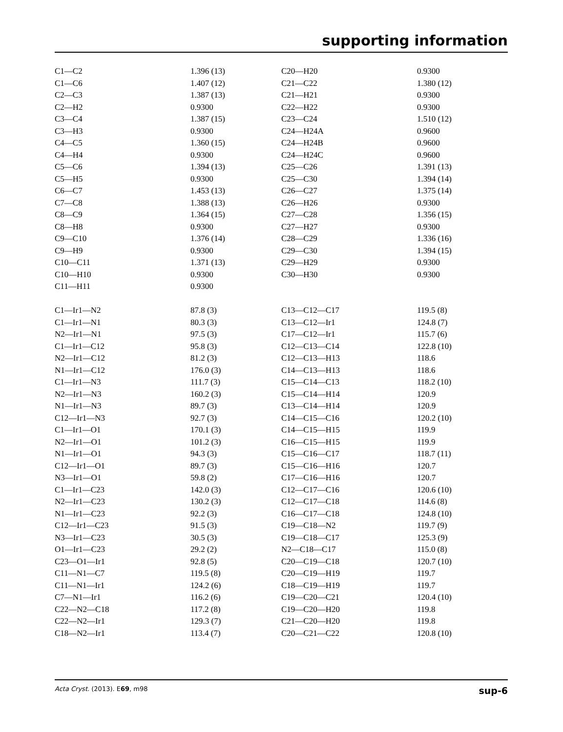supporting information
| C1—C2 | 1.396 (13) | C20—H20 | 0.9300 |
| C1—C6 | 1.407 (12) | C21—C22 | 1.380 (12) |
| C2—C3 | 1.387 (13) | C21—H21 | 0.9300 |
| C2—H2 | 0.9300 | C22—H22 | 0.9300 |
| C3—C4 | 1.387 (15) | C23—C24 | 1.510 (12) |
| C3—H3 | 0.9300 | C24—H24A | 0.9600 |
| C4—C5 | 1.360 (15) | C24—H24B | 0.9600 |
| C4—H4 | 0.9300 | C24—H24C | 0.9600 |
| C5—C6 | 1.394 (13) | C25—C26 | 1.391 (13) |
| C5—H5 | 0.9300 | C25—C30 | 1.394 (14) |
| C6—C7 | 1.453 (13) | C26—C27 | 1.375 (14) |
| C7—C8 | 1.388 (13) | C26—H26 | 0.9300 |
| C8—C9 | 1.364 (15) | C27—C28 | 1.356 (15) |
| C8—H8 | 0.9300 | C27—H27 | 0.9300 |
| C9—C10 | 1.376 (14) | C28—C29 | 1.336 (16) |
| C9—H9 | 0.9300 | C29—C30 | 1.394 (15) |
| C10—C11 | 1.371 (13) | C29—H29 | 0.9300 |
| C10—H10 | 0.9300 | C30—H30 | 0.9300 |
| C11—H11 | 0.9300 | | |
| C1—Ir1—N2 | 87.8 (3) | C13—C12—C17 | 119.5 (8) |
| C1—Ir1—N1 | 80.3 (3) | C13—C12—Ir1 | 124.8 (7) |
| N2—Ir1—N1 | 97.5 (3) | C17—C12—Ir1 | 115.7 (6) |
| C1—Ir1—C12 | 95.8 (3) | C12—C13—C14 | 122.8 (10) |
| N2—Ir1—C12 | 81.2 (3) | C12—C13—H13 | 118.6 |
| N1—Ir1—C12 | 176.0 (3) | C14—C13—H13 | 118.6 |
| C1—Ir1—N3 | 111.7 (3) | C15—C14—C13 | 118.2 (10) |
| N2—Ir1—N3 | 160.2 (3) | C15—C14—H14 | 120.9 |
| N1—Ir1—N3 | 89.7 (3) | C13—C14—H14 | 120.9 |
| C12—Ir1—N3 | 92.7 (3) | C14—C15—C16 | 120.2 (10) |
| C1—Ir1—O1 | 170.1 (3) | C14—C15—H15 | 119.9 |
| N2—Ir1—O1 | 101.2 (3) | C16—C15—H15 | 119.9 |
| N1—Ir1—O1 | 94.3 (3) | C15—C16—C17 | 118.7 (11) |
| C12—Ir1—O1 | 89.7 (3) | C15—C16—H16 | 120.7 |
| N3—Ir1—O1 | 59.8 (2) | C17—C16—H16 | 120.7 |
| C1—Ir1—C23 | 142.0 (3) | C12—C17—C16 | 120.6 (10) |
| N2—Ir1—C23 | 130.2 (3) | C12—C17—C18 | 114.6 (8) |
| N1—Ir1—C23 | 92.2 (3) | C16—C17—C18 | 124.8 (10) |
| C12—Ir1—C23 | 91.5 (3) | C19—C18—N2 | 119.7 (9) |
| N3—Ir1—C23 | 30.5 (3) | C19—C18—C17 | 125.3 (9) |
| O1—Ir1—C23 | 29.2 (2) | N2—C18—C17 | 115.0 (8) |
| C23—O1—Ir1 | 92.8 (5) | C20—C19—C18 | 120.7 (10) |
| C11—N1—C7 | 119.5 (8) | C20—C19—H19 | 119.7 |
| C11—N1—Ir1 | 124.2 (6) | C18—C19—H19 | 119.7 |
| C7—N1—Ir1 | 116.2 (6) | C19—C20—C21 | 120.4 (10) |
| C22—N2—C18 | 117.2 (8) | C19—C20—H20 | 119.8 |
| C22—N2—Ir1 | 129.3 (7) | C21—C20—H20 | 119.8 |
| C18—N2—Ir1 | 113.4 (7) | C20—C21—C22 | 120.8 (10) |
Acta Cryst. (2013). E69, m98 sup-6